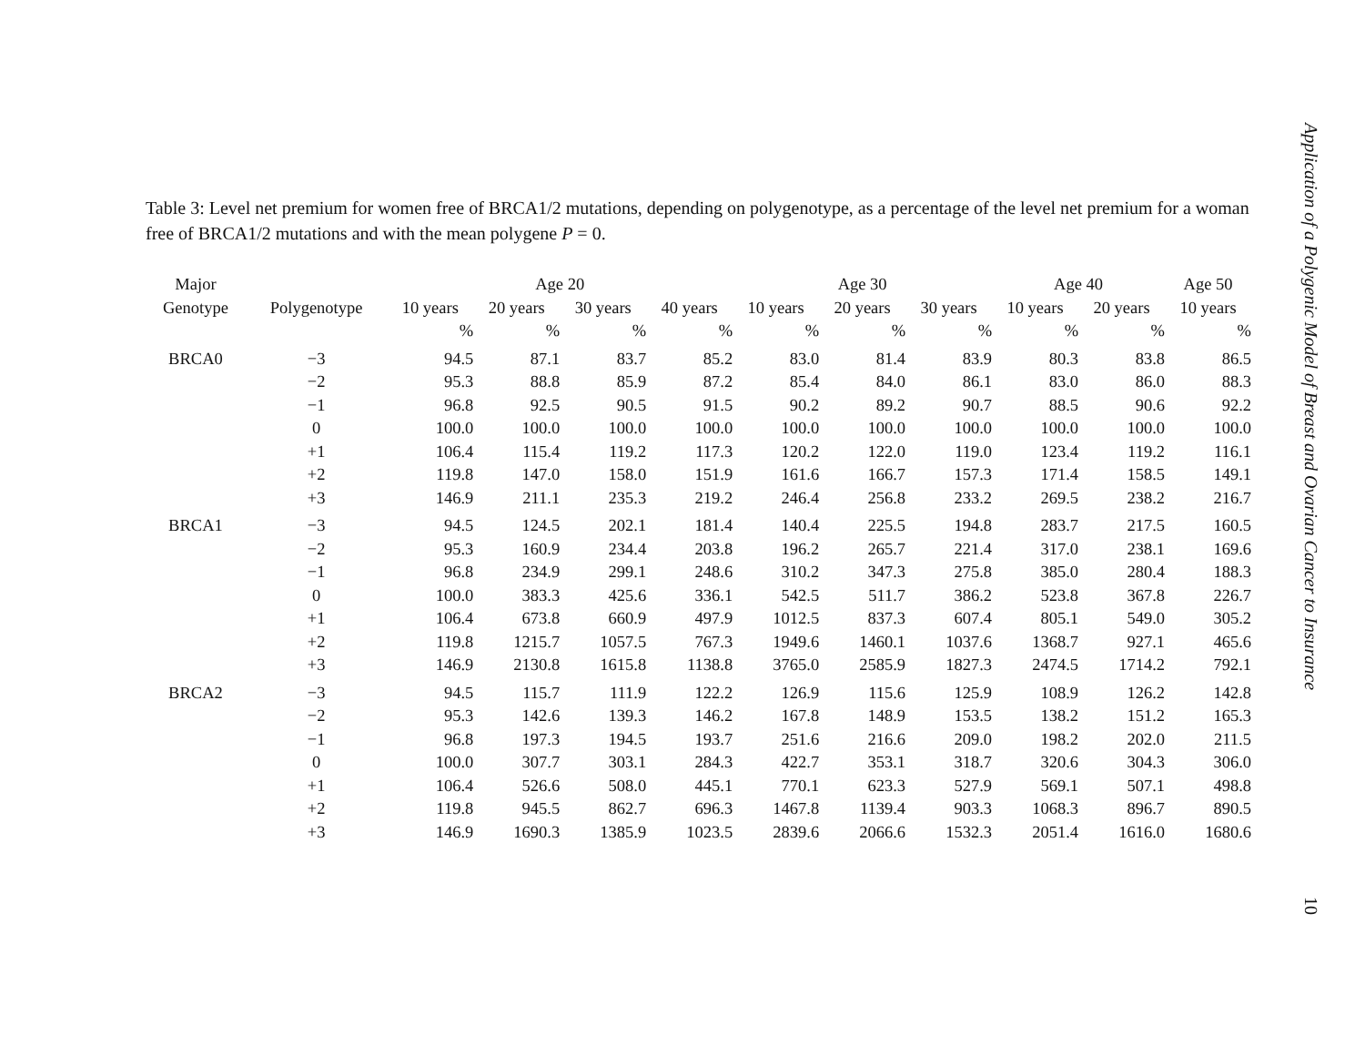Table 3: Level net premium for women free of BRCA1/2 mutations, depending on polygenotype, as a percentage of the level net premium for a woman free of BRCA1/2 mutations and with the mean polygene P = 0.
| Major | | Age 20 | | | | Age 30 | | | Age 40 | | Age 50 |
| --- | --- | --- | --- | --- | --- | --- | --- | --- | --- | --- | --- |
| Genotype | Polygenotype | 10 years | 20 years | 30 years | 40 years | 10 years | 20 years | 30 years | 10 years | 20 years | 10 years |
| | | % | % | % | % | % | % | % | % | % | % |
| BRCA0 | −3 | 94.5 | 87.1 | 83.7 | 85.2 | 83.0 | 81.4 | 83.9 | 80.3 | 83.8 | 86.5 |
| | −2 | 95.3 | 88.8 | 85.9 | 87.2 | 85.4 | 84.0 | 86.1 | 83.0 | 86.0 | 88.3 |
| | −1 | 96.8 | 92.5 | 90.5 | 91.5 | 90.2 | 89.2 | 90.7 | 88.5 | 90.6 | 92.2 |
| | 0 | 100.0 | 100.0 | 100.0 | 100.0 | 100.0 | 100.0 | 100.0 | 100.0 | 100.0 | 100.0 |
| | +1 | 106.4 | 115.4 | 119.2 | 117.3 | 120.2 | 122.0 | 119.0 | 123.4 | 119.2 | 116.1 |
| | +2 | 119.8 | 147.0 | 158.0 | 151.9 | 161.6 | 166.7 | 157.3 | 171.4 | 158.5 | 149.1 |
| | +3 | 146.9 | 211.1 | 235.3 | 219.2 | 246.4 | 256.8 | 233.2 | 269.5 | 238.2 | 216.7 |
| BRCA1 | −3 | 94.5 | 124.5 | 202.1 | 181.4 | 140.4 | 225.5 | 194.8 | 283.7 | 217.5 | 160.5 |
| | −2 | 95.3 | 160.9 | 234.4 | 203.8 | 196.2 | 265.7 | 221.4 | 317.0 | 238.1 | 169.6 |
| | −1 | 96.8 | 234.9 | 299.1 | 248.6 | 310.2 | 347.3 | 275.8 | 385.0 | 280.4 | 188.3 |
| | 0 | 100.0 | 383.3 | 425.6 | 336.1 | 542.5 | 511.7 | 386.2 | 523.8 | 367.8 | 226.7 |
| | +1 | 106.4 | 673.8 | 660.9 | 497.9 | 1012.5 | 837.3 | 607.4 | 805.1 | 549.0 | 305.2 |
| | +2 | 119.8 | 1215.7 | 1057.5 | 767.3 | 1949.6 | 1460.1 | 1037.6 | 1368.7 | 927.1 | 465.6 |
| | +3 | 146.9 | 2130.8 | 1615.8 | 1138.8 | 3765.0 | 2585.9 | 1827.3 | 2474.5 | 1714.2 | 792.1 |
| BRCA2 | −3 | 94.5 | 115.7 | 111.9 | 122.2 | 126.9 | 115.6 | 125.9 | 108.9 | 126.2 | 142.8 |
| | −2 | 95.3 | 142.6 | 139.3 | 146.2 | 167.8 | 148.9 | 153.5 | 138.2 | 151.2 | 165.3 |
| | −1 | 96.8 | 197.3 | 194.5 | 193.7 | 251.6 | 216.6 | 209.0 | 198.2 | 202.0 | 211.5 |
| | 0 | 100.0 | 307.7 | 303.1 | 284.3 | 422.7 | 353.1 | 318.7 | 320.6 | 304.3 | 306.0 |
| | +1 | 106.4 | 526.6 | 508.0 | 445.1 | 770.1 | 623.3 | 527.9 | 569.1 | 507.1 | 498.8 |
| | +2 | 119.8 | 945.5 | 862.7 | 696.3 | 1467.8 | 1139.4 | 903.3 | 1068.3 | 896.7 | 890.5 |
| | +3 | 146.9 | 1690.3 | 1385.9 | 1023.5 | 2839.6 | 2066.6 | 1532.3 | 2051.4 | 1616.0 | 1680.6 |
Application of a Polygenic Model of Breast and Ovarian Cancer to Insurance
10